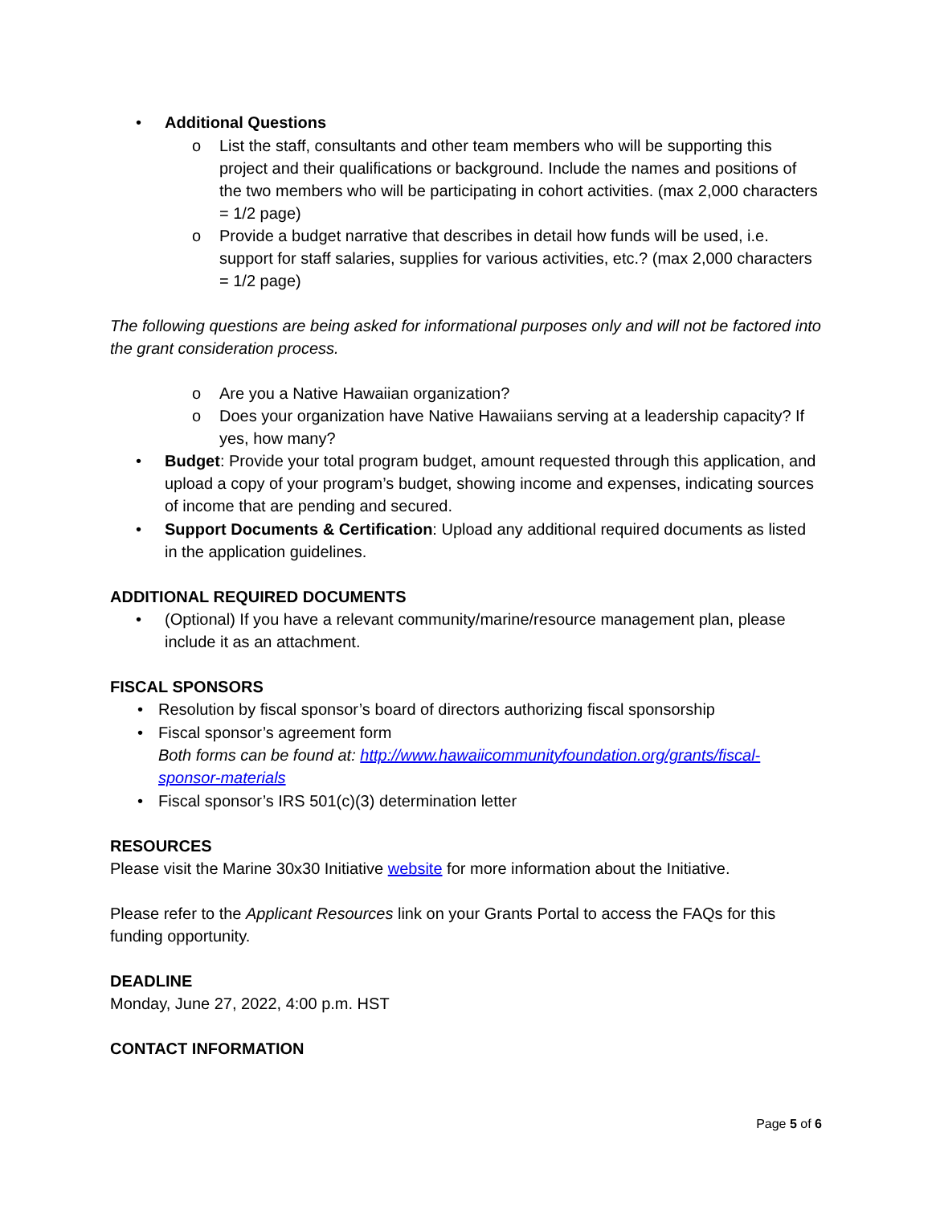• Additional Questions
o List the staff, consultants and other team members who will be supporting this project and their qualifications or background. Include the names and positions of the two members who will be participating in cohort activities. (max 2,000 characters = 1/2 page)
o Provide a budget narrative that describes in detail how funds will be used, i.e. support for staff salaries, supplies for various activities, etc.? (max 2,000 characters = 1/2 page)
The following questions are being asked for informational purposes only and will not be factored into the grant consideration process.
o Are you a Native Hawaiian organization?
o Does your organization have Native Hawaiians serving at a leadership capacity? If yes, how many?
• Budget: Provide your total program budget, amount requested through this application, and upload a copy of your program’s budget, showing income and expenses, indicating sources of income that are pending and secured.
• Support Documents & Certification: Upload any additional required documents as listed in the application guidelines.
ADDITIONAL REQUIRED DOCUMENTS
• (Optional) If you have a relevant community/marine/resource management plan, please include it as an attachment.
FISCAL SPONSORS
• Resolution by fiscal sponsor’s board of directors authorizing fiscal sponsorship
• Fiscal sponsor’s agreement form
Both forms can be found at: http://www.hawaiicommunityfoundation.org/grants/fiscal-sponsor-materials
• Fiscal sponsor’s IRS 501(c)(3) determination letter
RESOURCES
Please visit the Marine 30x30 Initiative website for more information about the Initiative.
Please refer to the Applicant Resources link on your Grants Portal to access the FAQs for this funding opportunity.
DEADLINE
Monday, June 27, 2022, 4:00 p.m. HST
CONTACT INFORMATION
Page 5 of 6